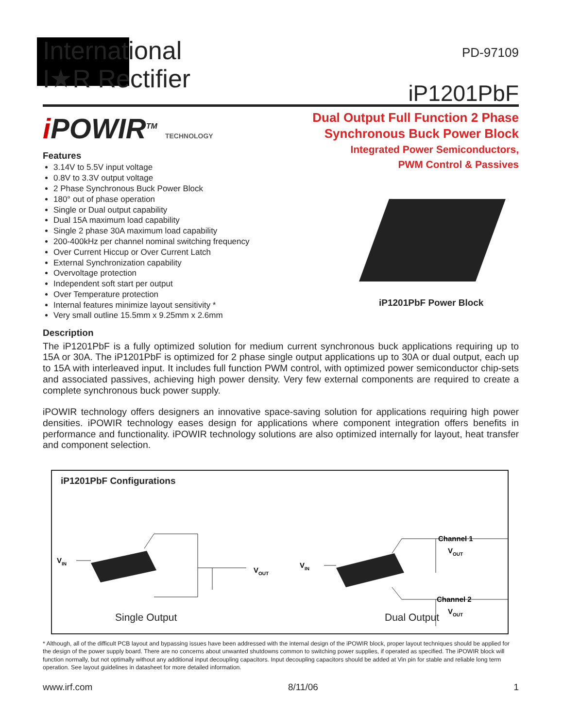International
I★R Rectifier
PD-97109
iP1201PbF
i POWIR<sup>TM</sup> TECHNOLOGY
Features
3.14V to 5.5V input voltage
0.8V to 3.3V output voltage
2 Phase Synchronous Buck Power Block
180° out of phase operation
Single or Dual output capability
Dual 15A maximum load capability
Single 2 phase 30A maximum load capability
200-400kHz per channel nominal switching frequency
Over Current Hiccup or Over Current Latch
External Synchronization capability
Overvoltage protection
Independent soft start per output
Over Temperature protection
Internal features minimize layout sensitivity *
Very small outline 15.5mm x 9.25mm x 2.6mm
Dual Output Full Function 2 Phase
Synchronous Buck Power Block
Integrated Power Semiconductors,
PWM Control & Passives
iP1201PbF Power Block
Description
The iP1201PbF is a fully optimized solution for medium current synchronous buck applications requiring up to 15A or 30A. The iP1201PbF is optimized for 2 phase single output applications up to 30A or dual output, each up to 15A with interleaved input. It includes full function PWM control, with optimized power semiconductor chip-sets and associated passives, achieving high power density. Very few external components are required to create a complete synchronous buck power supply.
iPOWIR technology offers designers an innovative space-saving solution for applications requiring high power densities. iPOWIR technology eases design for applications where component integration offers benefits in performance and functionality. iPOWIR technology solutions are also optimized internally for layout, heat transfer and component selection.
iP1201PbF Configurations
VIN
VOUT
VIN
Channel 1
VOUT
Channel 2
VOUT
Single Output Dual Output
* Although, all of the difficult PCB layout and bypassing issues have been addressed with the internal design of the iPOWIR block, proper layout techniques should be applied for the design of the power supply board. There are no concerns about unwanted shutdowns common to switching power supplies, if operated as specified. The iPOWIR block will function normally, but not optimally without any additional input decoupling capacitors. Input decoupling capacitors should be added at Vin pin for stable and reliable long term operation. See layout guidelines in datasheet for more detailed information.
www.irf.com 8/11/06 1